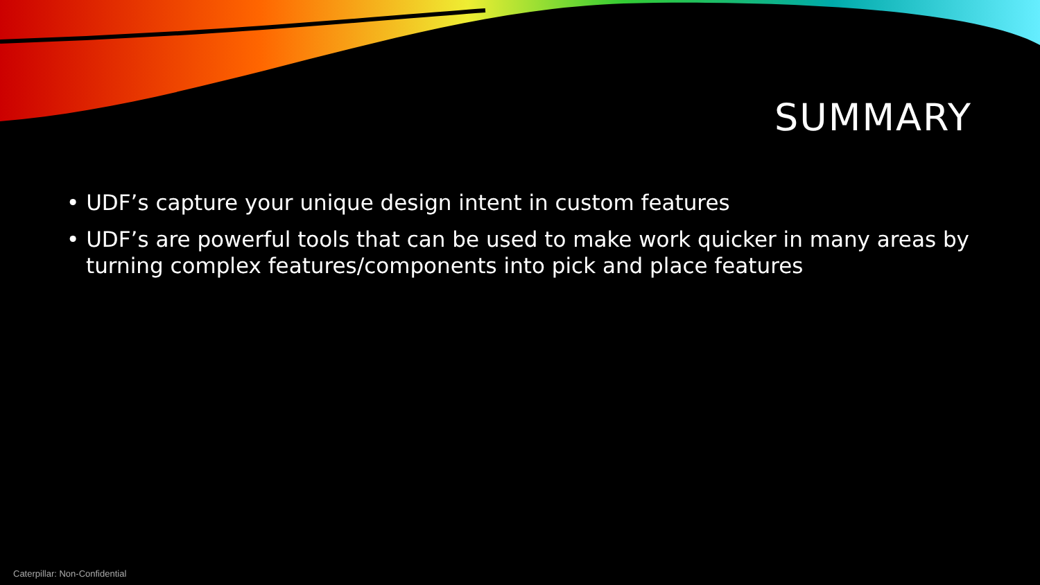SUMMARY
• UDF’s capture your unique design intent in custom features
• UDF’s are powerful tools that can be used to make work quicker in many areas by turning complex features/components into pick and place features
Caterpillar: Non-Confidential